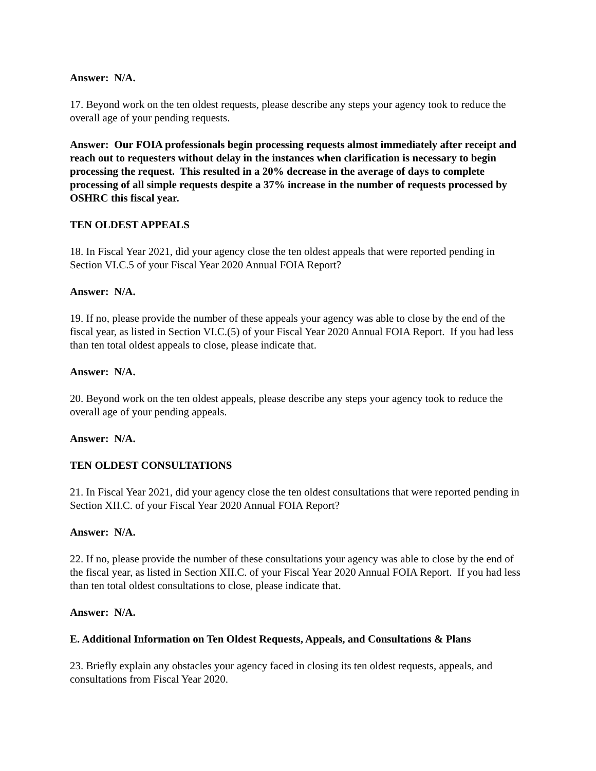Answer: N/A.
17. Beyond work on the ten oldest requests, please describe any steps your agency took to reduce the overall age of your pending requests.
Answer: Our FOIA professionals begin processing requests almost immediately after receipt and reach out to requesters without delay in the instances when clarification is necessary to begin processing the request. This resulted in a 20% decrease in the average of days to complete processing of all simple requests despite a 37% increase in the number of requests processed by OSHRC this fiscal year.
TEN OLDEST APPEALS
18. In Fiscal Year 2021, did your agency close the ten oldest appeals that were reported pending in Section VI.C.5 of your Fiscal Year 2020 Annual FOIA Report?
Answer: N/A.
19. If no, please provide the number of these appeals your agency was able to close by the end of the fiscal year, as listed in Section VI.C.(5) of your Fiscal Year 2020 Annual FOIA Report. If you had less than ten total oldest appeals to close, please indicate that.
Answer: N/A.
20. Beyond work on the ten oldest appeals, please describe any steps your agency took to reduce the overall age of your pending appeals.
Answer: N/A.
TEN OLDEST CONSULTATIONS
21. In Fiscal Year 2021, did your agency close the ten oldest consultations that were reported pending in Section XII.C. of your Fiscal Year 2020 Annual FOIA Report?
Answer: N/A.
22. If no, please provide the number of these consultations your agency was able to close by the end of the fiscal year, as listed in Section XII.C. of your Fiscal Year 2020 Annual FOIA Report. If you had less than ten total oldest consultations to close, please indicate that.
Answer: N/A.
E. Additional Information on Ten Oldest Requests, Appeals, and Consultations & Plans
23. Briefly explain any obstacles your agency faced in closing its ten oldest requests, appeals, and consultations from Fiscal Year 2020.